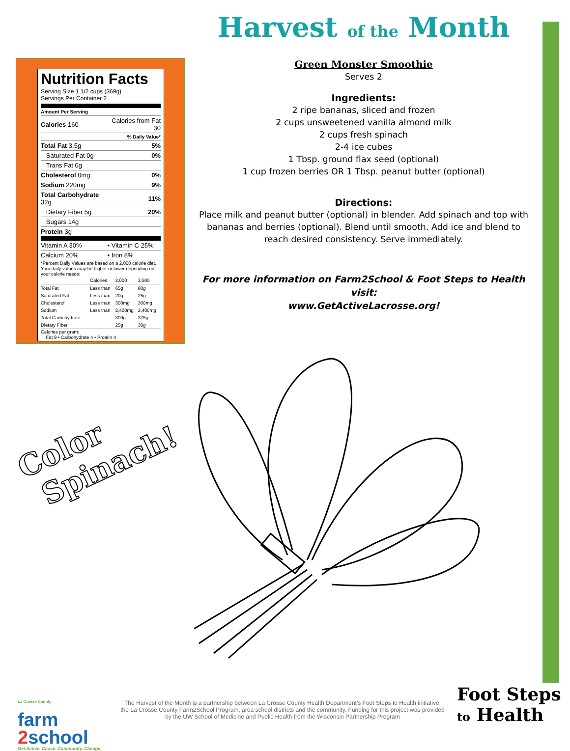Nutrition Facts
Serving Size 1 1/2 cups (369g)
Servings Per Container 2
Amount Per Serving
| Calories 160 | Calories from Fat 30 |
| | % Daily Value* |
| Total Fat 3.5g | 5% |
| Saturated Fat 0g | 0% |
| Trans Fat 0g | |
| Cholesterol 0mg | 0% |
| Sodium 220mg | 9% |
| Total Carbohydrate 32g | 11% |
| Dietary Fiber 5g | 20% |
| Sugars 14g | |
| Protein 3g | |
| Vitamin A 30% | • Vitamin C 25% |
| Calcium 20% | • Iron 8% |
*Percent Daily Values are based on a 2,000 calorie diet. Your daily values may be higher or lower depending on your calorie needs:
| | Calories: | 2,000 | 2,500 |
| Total Fat | Less than | 65g | 80g |
| Saturated Fat | Less than | 20g | 25g |
| Cholesterol | Less than | 300mg | 300mg |
| Sodium | Less than | 2,400mg | 2,400mg |
| Total Carbohydrate | | 300g | 375g |
| Dietary Fiber | | 25g | 30g |
Calories per gram:
Fat 9 • Carbohydrate 4 • Protein 4
Harvest of the Month
Green Monster Smoothie
Serves 2
Ingredients:
2 ripe bananas, sliced and frozen
2 cups unsweetened vanilla almond milk
2 cups fresh spinach
2-4 ice cubes
1 Tbsp. ground flax seed (optional)
1 cup frozen berries OR 1 Tbsp. peanut butter (optional)
Directions:
Place milk and peanut butter (optional) in blender. Add spinach and top with bananas and berries (optional). Blend until smooth. Add ice and blend to reach desired consistency. Serve immediately.
For more information on Farm2School & Foot Steps to Health visit:
www.GetActiveLacrosse.org!
Color
Spinach!
La Crosse County
farm
2school
Get Active. Cause. Community. Change.
The Harvest of the Month is a partnership between La Crosse County Health Department's Foot Steps to Health initiative, the La Crosse County Farm2School Program, area school districts and the community. Funding for this project was provided by the UW School of Medicine and Public Health from the Wisconsin Partnership Program
Foot Steps
to Health